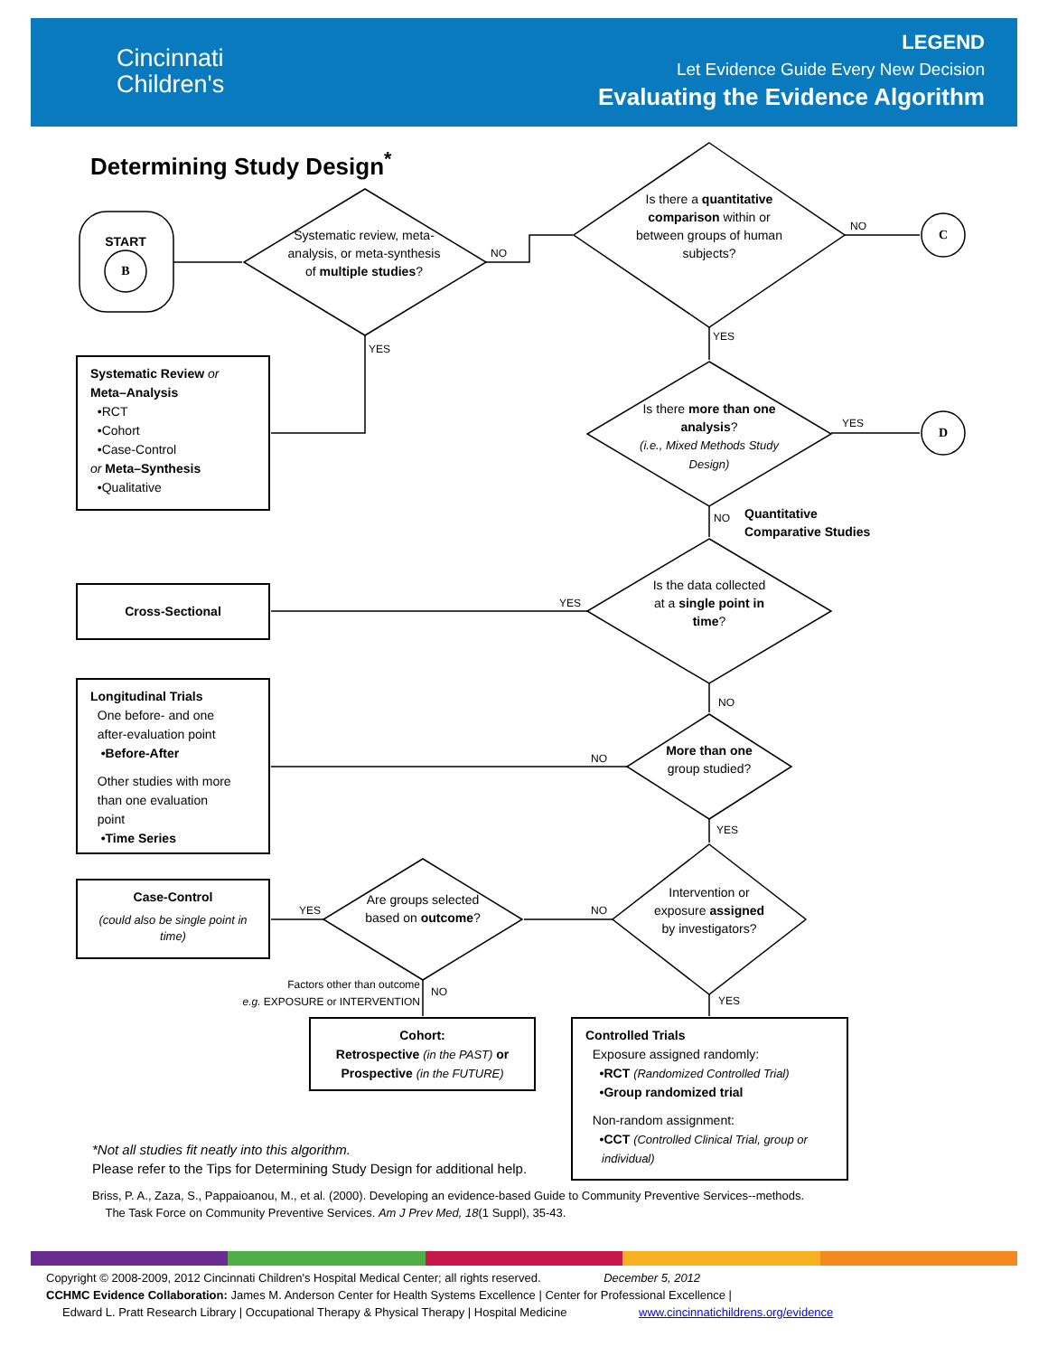Cincinnati
Children's
LEGEND
Let Evidence Guide Every New Decision
Evaluating the Evidence Algorithm
Determining Study Design<sup>*</sup>
START
B
Systematic review, meta-analysis, or meta-synthesis of multiple studies?
Is there a quantitative comparison within or between groups of human subjects?
C
D
Is there more than one analysis?
(i.e., Mixed Methods Study Design)
Is the data collected at a single point in time?
More than one group studied?
Intervention or exposure assigned by investigators?
Are groups selected based on outcome?
Quantitative
Comparative Studies
NO
YES
NO
YES
YES
NO
YES
NO
NO
YES
NO
YES
NO
YES
Factors other than outcome
e.g. EXPOSURE or INTERVENTION
Systematic Review or
Meta–Analysis
•RCT
•Cohort
•Case-Control
or Meta–Synthesis
•Qualitative
Cross-Sectional
Longitudinal Trials
One before- and one
after-evaluation point
•Before-After
Other studies with more
than one evaluation
point
•Time Series
Case-Control
(could also be single point in time)
Cohort:
Retrospective (in the PAST) or
Prospective (in the FUTURE)
Controlled Trials
Exposure assigned randomly:
•RCT (Randomized Controlled Trial)
•Group randomized trial
Non-random assignment:
•CCT (Controlled Clinical Trial, group or
individual)
*Not all studies fit neatly into this algorithm.
Please refer to the Tips for Determining Study Design for additional help.
Briss, P. A., Zaza, S., Pappaioanou, M., et al. (2000). Developing an evidence-based Guide to Community Preventive Services--methods.
The Task Force on Community Preventive Services. Am J Prev Med, 18(1 Suppl), 35-43.
Copyright © 2008-2009, 2012 Cincinnati Children's Hospital Medical Center; all rights reserved. December 5, 2012
CCHMC Evidence Collaboration: James M. Anderson Center for Health Systems Excellence | Center for Professional Excellence |
Edward L. Pratt Research Library | Occupational Therapy & Physical Therapy | Hospital Medicine www.cincinnatichildrens.org/evidence